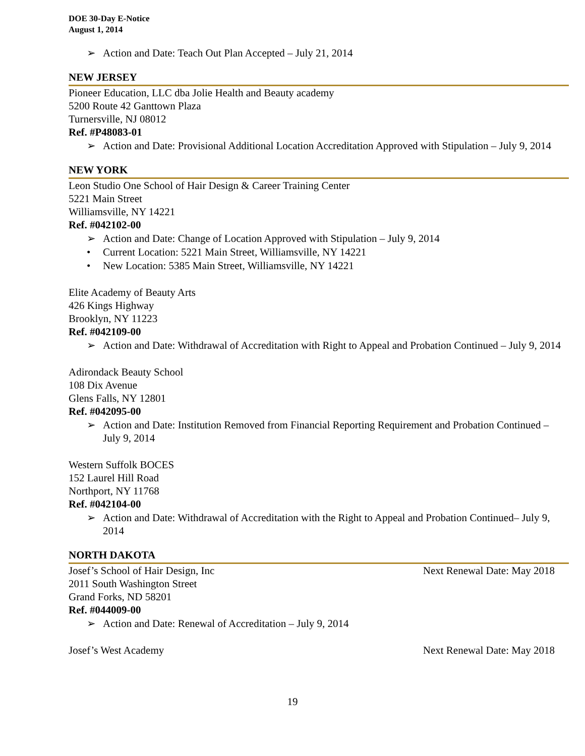DOE 30-Day E-Notice
August 1, 2014
➢ Action and Date: Teach Out Plan Accepted – July 21, 2014
NEW JERSEY
Pioneer Education, LLC dba Jolie Health and Beauty academy
5200 Route 42 Ganttown Plaza
Turnersville, NJ 08012
Ref. #P48083-01
➢ Action and Date: Provisional Additional Location Accreditation Approved with Stipulation – July 9, 2014
NEW YORK
Leon Studio One School of Hair Design & Career Training Center
5221 Main Street
Williamsville, NY 14221
Ref. #042102-00
➢ Action and Date: Change of Location Approved with Stipulation – July 9, 2014
• Current Location: 5221 Main Street, Williamsville, NY 14221
• New Location: 5385 Main Street, Williamsville, NY 14221
Elite Academy of Beauty Arts
426 Kings Highway
Brooklyn, NY 11223
Ref. #042109-00
➢ Action and Date: Withdrawal of Accreditation with Right to Appeal and Probation Continued – July 9, 2014
Adirondack Beauty School
108 Dix Avenue
Glens Falls, NY 12801
Ref. #042095-00
➢ Action and Date: Institution Removed from Financial Reporting Requirement and Probation Continued – July 9, 2014
Western Suffolk BOCES
152 Laurel Hill Road
Northport, NY 11768
Ref. #042104-00
➢ Action and Date: Withdrawal of Accreditation with the Right to Appeal and Probation Continued– July 9, 2014
NORTH DAKOTA
Josef’s School of Hair Design, Inc Next Renewal Date: May 2018
2011 South Washington Street
Grand Forks, ND 58201
Ref. #044009-00
➢ Action and Date: Renewal of Accreditation – July 9, 2014
Josef’s West Academy Next Renewal Date: May 2018
19